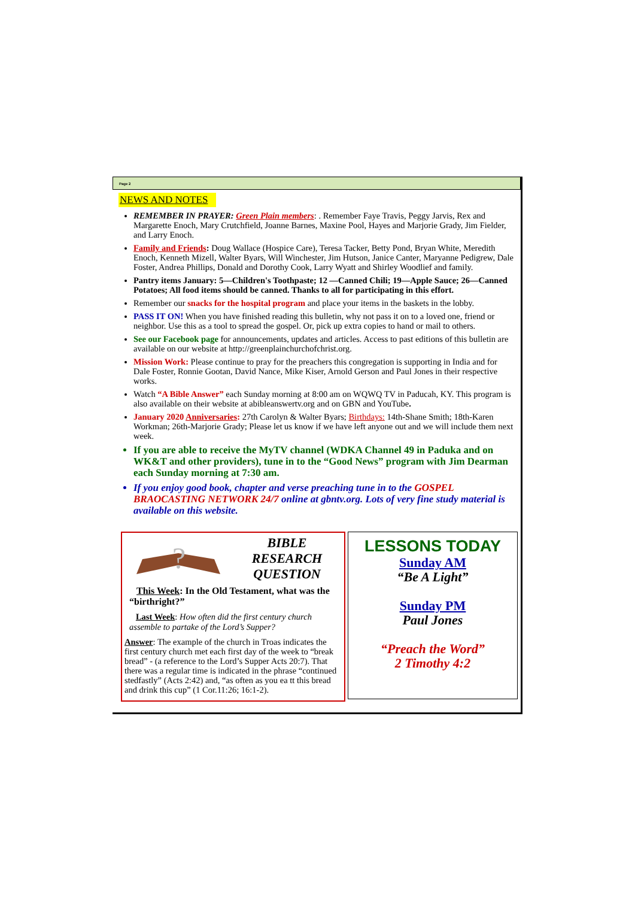Page 2
NEWS AND NOTES
REMEMBER IN PRAYER: Green Plain members: . Remember Faye Travis, Peggy Jarvis, Rex and Margarette Enoch, Mary Crutchfield, Joanne Barnes, Maxine Pool, Hayes and Marjorie Grady, Jim Fielder, and Larry Enoch.
Family and Friends: Doug Wallace (Hospice Care), Teresa Tacker, Betty Pond, Bryan White, Meredith Enoch, Kenneth Mizell, Walter Byars, Will Winchester, Jim Hutson, Janice Canter, Maryanne Pedigrew, Dale Foster, Andrea Phillips, Donald and Dorothy Cook, Larry Wyatt and Shirley Woodlief and family.
Pantry items January: 5—Children's Toothpaste; 12 —Canned Chili; 19—Apple Sauce; 26—Canned Potatoes; All food items should be canned. Thanks to all for participating in this effort.
Remember our snacks for the hospital program and place your items in the baskets in the lobby.
PASS IT ON! When you have finished reading this bulletin, why not pass it on to a loved one, friend or neighbor. Use this as a tool to spread the gospel. Or, pick up extra copies to hand or mail to others.
See our Facebook page for announcements, updates and articles. Access to past editions of this bulletin are available on our website at http://greenplainchurchofchrist.org.
Mission Work: Please continue to pray for the preachers this congregation is supporting in India and for Dale Foster, Ronnie Gootan, David Nance, Mike Kiser, Arnold Gerson and Paul Jones in their respective works.
Watch “A Bible Answer” each Sunday morning at 8:00 am on WQWQ TV in Paducah, KY. This program is also available on their website at abibleanswertv.org and on GBN and YouTube.
January 2020 Anniversaries: 27th Carolyn & Walter Byars; Birthdays: 14th-Shane Smith; 18th-Karen Workman; 26th-Marjorie Grady; Please let us know if we have left anyone out and we will include them next week.
If you are able to receive the MyTV channel (WDKA Channel 49 in Paduka and on WK&T and other providers), tune in to the “Good News” program with Jim Dearman each Sunday morning at 7:30 am.
If you enjoy good book, chapter and verse preaching tune in to the GOSPEL BRAOCASTING NETWORK 24/7 online at gbntv.org. Lots of very fine study material is available on this website.
?
BIBLE
RESEARCH
QUESTION
This Week: In the Old Testament, what was the “birthright?”
Last Week: How often did the first century church assemble to partake of the Lord’s Supper?
Answer: The example of the church in Troas indicates the first century church met each first day of the week to “break bread” - (a reference to the Lord’s Supper Acts 20:7). That there was a regular time is indicated in the phrase “continued stedfastly” (Acts 2:42) and, “as often as you ea tt this bread and drink this cup” (1 Cor.11:26; 16:1-2).
LESSONS TODAY
Sunday AM
“Be A Light”
Sunday PM
Paul Jones
“Preach the Word”
2 Timothy 4:2